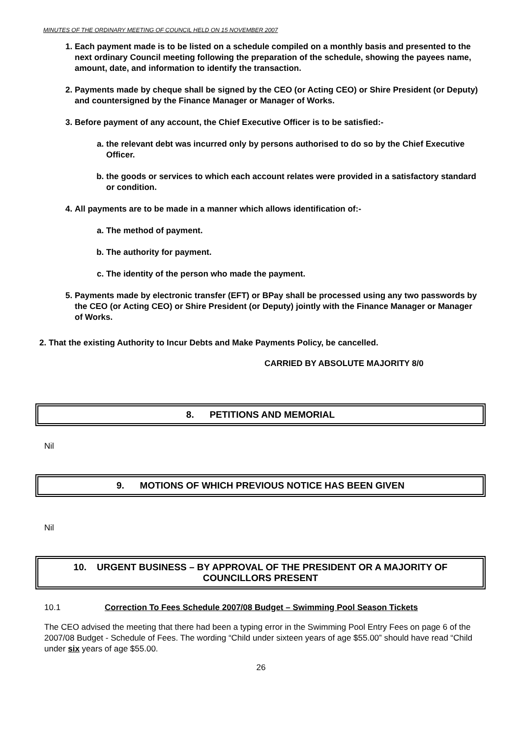MINUTES OF THE ORDINARY MEETING OF COUNCIL HELD ON 15 NOVEMBER 2007
1. Each payment made is to be listed on a schedule compiled on a monthly basis and presented to the next ordinary Council meeting following the preparation of the schedule, showing the payees name, amount, date, and information to identify the transaction.
2. Payments made by cheque shall be signed by the CEO (or Acting CEO) or Shire President (or Deputy) and countersigned by the Finance Manager or Manager of Works.
3. Before payment of any account, the Chief Executive Officer is to be satisfied:-
a. the relevant debt was incurred only by persons authorised to do so by the Chief Executive Officer.
b. the goods or services to which each account relates were provided in a satisfactory standard or condition.
4. All payments are to be made in a manner which allows identification of:-
a. The method of payment.
b. The authority for payment.
c. The identity of the person who made the payment.
5. Payments made by electronic transfer (EFT) or BPay shall be processed using any two passwords by the CEO (or Acting CEO) or Shire President (or Deputy) jointly with the Finance Manager or Manager of Works.
2. That the existing Authority to Incur Debts and Make Payments Policy, be cancelled.
CARRIED BY ABSOLUTE MAJORITY 8/0
8. PETITIONS AND MEMORIAL
Nil
9. MOTIONS OF WHICH PREVIOUS NOTICE HAS BEEN GIVEN
Nil
10. URGENT BUSINESS – BY APPROVAL OF THE PRESIDENT OR A MAJORITY OF COUNCILLORS PRESENT
10.1 Correction To Fees Schedule 2007/08 Budget – Swimming Pool Season Tickets
The CEO advised the meeting that there had been a typing error in the Swimming Pool Entry Fees on page 6 of the 2007/08 Budget - Schedule of Fees. The wording “Child under sixteen years of age $55.00” should have read “Child under six years of age $55.00.
26